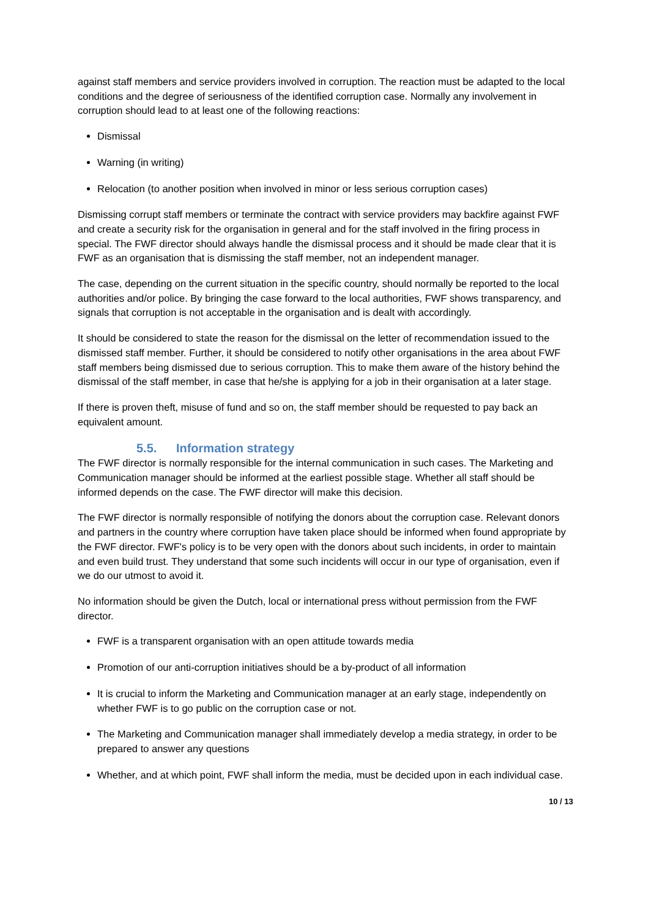against staff members and service providers involved in corruption. The reaction must be adapted to the local conditions and the degree of seriousness of the identified corruption case. Normally any involvement in corruption should lead to at least one of the following reactions:
Dismissal
Warning (in writing)
Relocation (to another position when involved in minor or less serious corruption cases)
Dismissing corrupt staff members or terminate the contract with service providers may backfire against FWF and create a security risk for the organisation in general and for the staff involved in the firing process in special. The FWF director should always handle the dismissal process and it should be made clear that it is FWF as an organisation that is dismissing the staff member, not an independent manager.
The case, depending on the current situation in the specific country, should normally be reported to the local authorities and/or police. By bringing the case forward to the local authorities, FWF shows transparency, and signals that corruption is not acceptable in the organisation and is dealt with accordingly.
It should be considered to state the reason for the dismissal on the letter of recommendation issued to the dismissed staff member. Further, it should be considered to notify other organisations in the area about FWF staff members being dismissed due to serious corruption. This to make them aware of the history behind the dismissal of the staff member, in case that he/she is applying for a job in their organisation at a later stage.
If there is proven theft, misuse of fund and so on, the staff member should be requested to pay back an equivalent amount.
5.5. Information strategy
The FWF director is normally responsible for the internal communication in such cases. The Marketing and Communication manager should be informed at the earliest possible stage. Whether all staff should be informed depends on the case. The FWF director will make this decision.
The FWF director is normally responsible of notifying the donors about the corruption case. Relevant donors and partners in the country where corruption have taken place should be informed when found appropriate by the FWF director. FWF's policy is to be very open with the donors about such incidents, in order to maintain and even build trust. They understand that some such incidents will occur in our type of organisation, even if we do our utmost to avoid it.
No information should be given the Dutch, local or international press without permission from the FWF director.
FWF is a transparent organisation with an open attitude towards media
Promotion of our anti-corruption initiatives should be a by-product of all information
It is crucial to inform the Marketing and Communication manager at an early stage, independently on whether FWF is to go public on the corruption case or not.
The Marketing and Communication manager shall immediately develop a media strategy, in order to be prepared to answer any questions
Whether, and at which point, FWF shall inform the media, must be decided upon in each individual case.
10 / 13